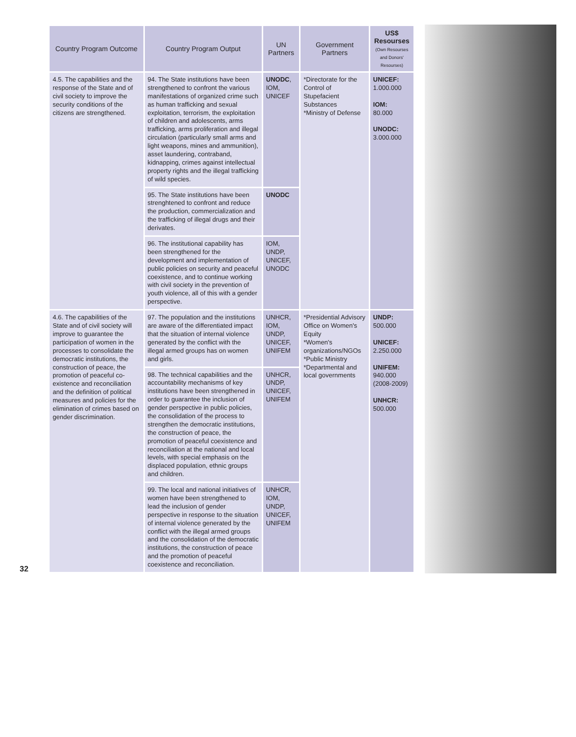32
| Country Program Outcome | Country Program Output | UN Partners | Government Partners | US$ Resourses (Own Resourses and Donors' Resourses) |
| --- | --- | --- | --- | --- |
| 4.5. The capabilities and the response of the State and of civil society to improve the security conditions of the citizens are strengthened. | 94. The State institutions have been strengthened to confront the various manifestations of organized crime such as human trafficking and sexual exploitation, terrorism, the exploitation of children and adolescents, arms trafficking, arms proliferation and illegal circulation (particularly small arms and light weapons, mines and ammunition), asset laundering, contraband, kidnapping, crimes against intellectual property rights and the illegal trafficking of wild species. | UNODC , IOM, UNICEF | *Directorate for the Control of Stupefacient Substances *Ministry of Defense | UNICEF: 1.000.000 IOM: 80.000 UNODC: 3.000.000 |
| | 95. The State institutions have been strenghtened to confront and reduce the production, commercialization and the trafficking of illegal drugs and their derivates. | UNODC | | |
| | 96. The institutional capability has been strengthened for the development and implementation of public policies on security and peaceful coexistence, and to continue working with civil society in the prevention of youth violence, all of this with a gender perspective. | IOM, UNDP, UNICEF, UNODC | | |
| 4.6. The capabilities of the State and of civil society will improve to guarantee the participation of women in the processes to consolidate the democratic institutions, the construction of peace, the promotion of peaceful co-existence and reconciliation and the definition of political measures and policies for the elimination of crimes based on gender discrimination. | 97. The population and the institutions are aware of the differentiated impact that the situation of internal violence generated by the conflict with the illegal armed groups has on women and girls. | UNHCR, IOM, UNDP, UNICEF, UNIFEM | *Presidential Advisory Office on Women's Equity *Women's organizations/NGOs *Public Ministry *Departmental and local governments | UNDP: 500.000 UNICEF: 2.250.000 UNIFEM: 940.000 (2008-2009) UNHCR: 500.000 |
| | 98. The technical capabilities and the accountability mechanisms of key institutions have been strengthened in order to guarantee the inclusion of gender perspective in public policies, the consolidation of the process to strengthen the democratic institutions, the construction of peace, the promotion of peaceful coexistence and reconciliation at the national and local levels, with special emphasis on the displaced population, ethnic groups and children. | UNHCR, UNDP, UNICEF, UNIFEM | | |
| | 99. The local and national initiatives of women have been strengthened to lead the inclusion of gender perspective in response to the situation of internal violence generated by the conflict with the illegal armed groups and the consolidation of the democratic institutions, the construction of peace and the promotion of peaceful coexistence and reconciliation. | UNHCR, IOM, UNDP, UNICEF, UNIFEM | | |